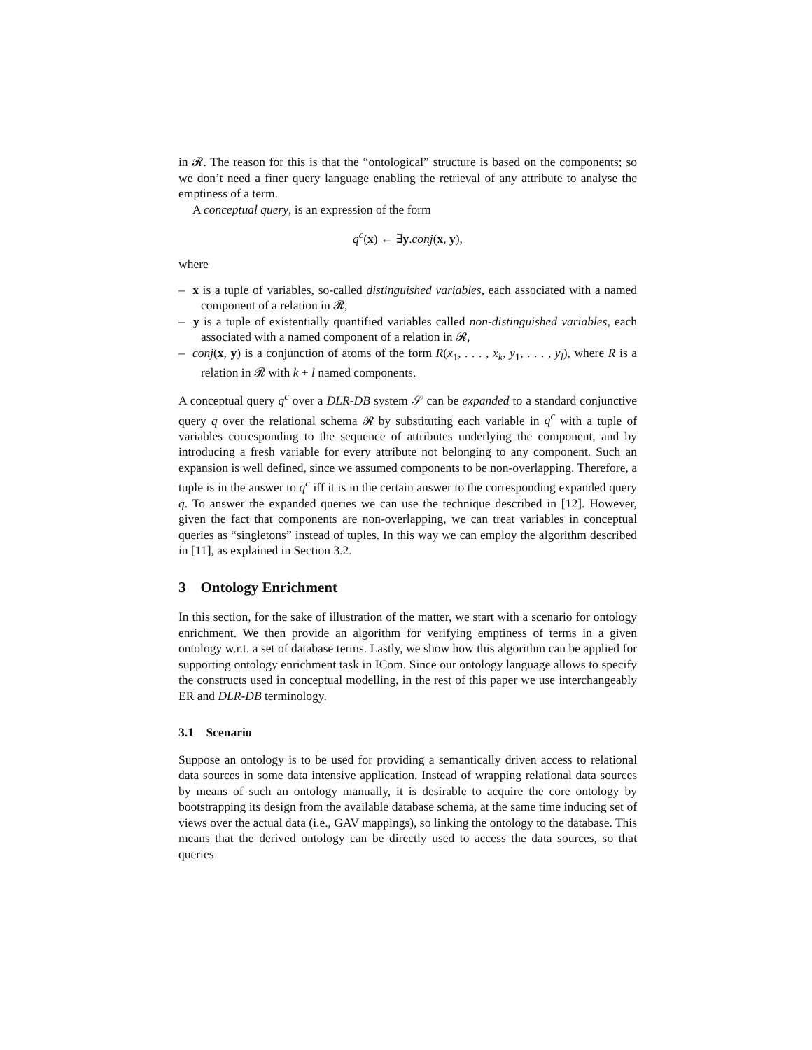in 𝓡. The reason for this is that the “ontological” structure is based on the components; so we don’t need a finer query language enabling the retrieval of any attribute to analyse the emptiness of a term.
A conceptual query, is an expression of the form
q<sup>c</sup>(x) ← ∃y.conj(x, y),
where
– x is a tuple of variables, so-called distinguished variables, each associated with a named component of a relation in 𝓡,
– y is a tuple of existentially quantified variables called non-distinguished variables, each associated with a named component of a relation in 𝓡,
– conj(x, y) is a conjunction of atoms of the form R(x<sub>1</sub>, . . . , x<sub>k</sub>, y<sub>1</sub>, . . . , y<sub>l</sub>), where R is a relation in 𝓡 with k + l named components.
A conceptual query q<sup>c</sup> over a DLR-DB system 𝒮 can be expanded to a standard conjunctive query q over the relational schema 𝓡 by substituting each variable in q<sup>c</sup> with a tuple of variables corresponding to the sequence of attributes underlying the component, and by introducing a fresh variable for every attribute not belonging to any component. Such an expansion is well defined, since we assumed components to be non-overlapping. Therefore, a tuple is in the answer to q<sup>c</sup> iff it is in the certain answer to the corresponding expanded query q. To answer the expanded queries we can use the technique described in [12]. However, given the fact that components are non-overlapping, we can treat variables in conceptual queries as “singletons” instead of tuples. In this way we can employ the algorithm described in [11], as explained in Section 3.2.
3 Ontology Enrichment
In this section, for the sake of illustration of the matter, we start with a scenario for ontology enrichment. We then provide an algorithm for verifying emptiness of terms in a given ontology w.r.t. a set of database terms. Lastly, we show how this algorithm can be applied for supporting ontology enrichment task in ICom. Since our ontology language allows to specify the constructs used in conceptual modelling, in the rest of this paper we use interchangeably ER and DLR-DB terminology.
3.1 Scenario
Suppose an ontology is to be used for providing a semantically driven access to relational data sources in some data intensive application. Instead of wrapping relational data sources by means of such an ontology manually, it is desirable to acquire the core ontology by bootstrapping its design from the available database schema, at the same time inducing set of views over the actual data (i.e., GAV mappings), so linking the ontology to the database. This means that the derived ontology can be directly used to access the data sources, so that queries